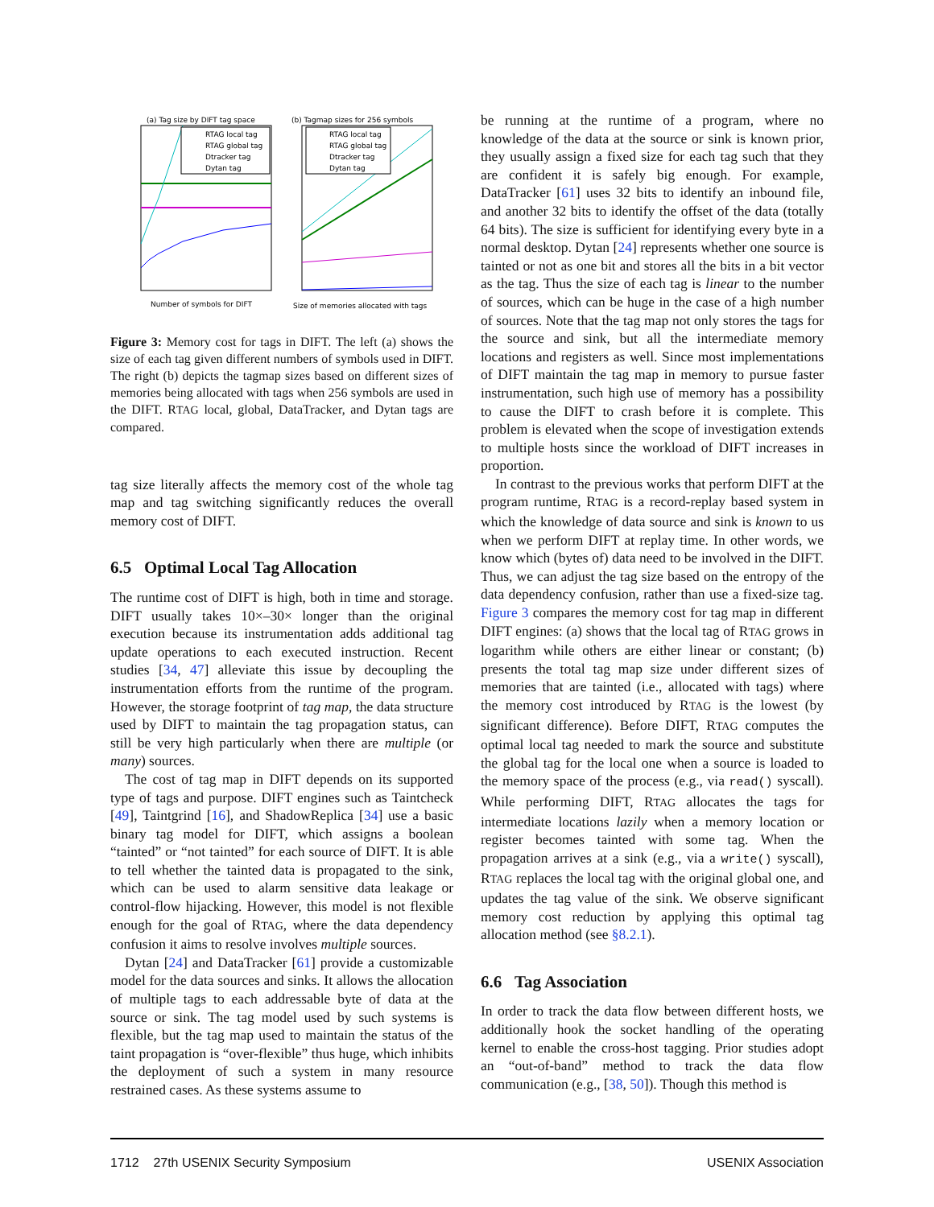(a) Tag size by DIFT tag space
RTAG local tag
RTAG global tag
Dtracker tag
Dytan tag
Number of symbols for DIFT
(b) Tagmap sizes for 256 symbols
RTAG local tag
RTAG global tag
Dtracker tag
Dytan tag
Size of memories allocated with tags
Figure 3: Memory cost for tags in DIFT. The left (a) shows the size of each tag given different numbers of symbols used in DIFT. The right (b) depicts the tagmap sizes based on different sizes of memories being allocated with tags when 256 symbols are used in the DIFT. RTAG local, global, DataTracker, and Dytan tags are compared.
tag size literally affects the memory cost of the whole tag map and tag switching significantly reduces the overall memory cost of DIFT.
6.5 Optimal Local Tag Allocation
The runtime cost of DIFT is high, both in time and storage. DIFT usually takes 10×–30× longer than the original execution because its instrumentation adds additional tag update operations to each executed instruction. Recent studies [34, 47] alleviate this issue by decoupling the instrumentation efforts from the runtime of the program. However, the storage footprint of tag map, the data structure used by DIFT to maintain the tag propagation status, can still be very high particularly when there are multiple (or many) sources.
The cost of tag map in DIFT depends on its supported type of tags and purpose. DIFT engines such as Taintcheck [49], Taintgrind [16], and ShadowReplica [34] use a basic binary tag model for DIFT, which assigns a boolean “tainted” or “not tainted” for each source of DIFT. It is able to tell whether the tainted data is propagated to the sink, which can be used to alarm sensitive data leakage or control-flow hijacking. However, this model is not flexible enough for the goal of RTAG, where the data dependency confusion it aims to resolve involves multiple sources.
Dytan [24] and DataTracker [61] provide a customizable model for the data sources and sinks. It allows the allocation of multiple tags to each addressable byte of data at the source or sink. The tag model used by such systems is flexible, but the tag map used to maintain the status of the taint propagation is “over-flexible” thus huge, which inhibits the deployment of such a system in many resource restrained cases. As these systems assume to
be running at the runtime of a program, where no knowledge of the data at the source or sink is known prior, they usually assign a fixed size for each tag such that they are confident it is safely big enough. For example, DataTracker [61] uses 32 bits to identify an inbound file, and another 32 bits to identify the offset of the data (totally 64 bits). The size is sufficient for identifying every byte in a normal desktop. Dytan [24] represents whether one source is tainted or not as one bit and stores all the bits in a bit vector as the tag. Thus the size of each tag is linear to the number of sources, which can be huge in the case of a high number of sources. Note that the tag map not only stores the tags for the source and sink, but all the intermediate memory locations and registers as well. Since most implementations of DIFT maintain the tag map in memory to pursue faster instrumentation, such high use of memory has a possibility to cause the DIFT to crash before it is complete. This problem is elevated when the scope of investigation extends to multiple hosts since the workload of DIFT increases in proportion.
In contrast to the previous works that perform DIFT at the program runtime, RTAG is a record-replay based system in which the knowledge of data source and sink is known to us when we perform DIFT at replay time. In other words, we know which (bytes of) data need to be involved in the DIFT. Thus, we can adjust the tag size based on the entropy of the data dependency confusion, rather than use a fixed-size tag. Figure 3 compares the memory cost for tag map in different DIFT engines: (a) shows that the local tag of RTAG grows in logarithm while others are either linear or constant; (b) presents the total tag map size under different sizes of memories that are tainted (i.e., allocated with tags) where the memory cost introduced by RTAG is the lowest (by significant difference). Before DIFT, RTAG computes the optimal local tag needed to mark the source and substitute the global tag for the local one when a source is loaded to the memory space of the process (e.g., via read() syscall). While performing DIFT, RTAG allocates the tags for intermediate locations lazily when a memory location or register becomes tainted with some tag. When the propagation arrives at a sink (e.g., via a write() syscall), RTAG replaces the local tag with the original global one, and updates the tag value of the sink. We observe significant memory cost reduction by applying this optimal tag allocation method (see §8.2.1).
6.6 Tag Association
In order to track the data flow between different hosts, we additionally hook the socket handling of the operating kernel to enable the cross-host tagging. Prior studies adopt an “out-of-band” method to track the data flow communication (e.g., [38, 50]). Though this method is
1712 27th USENIX Security Symposium USENIX Association